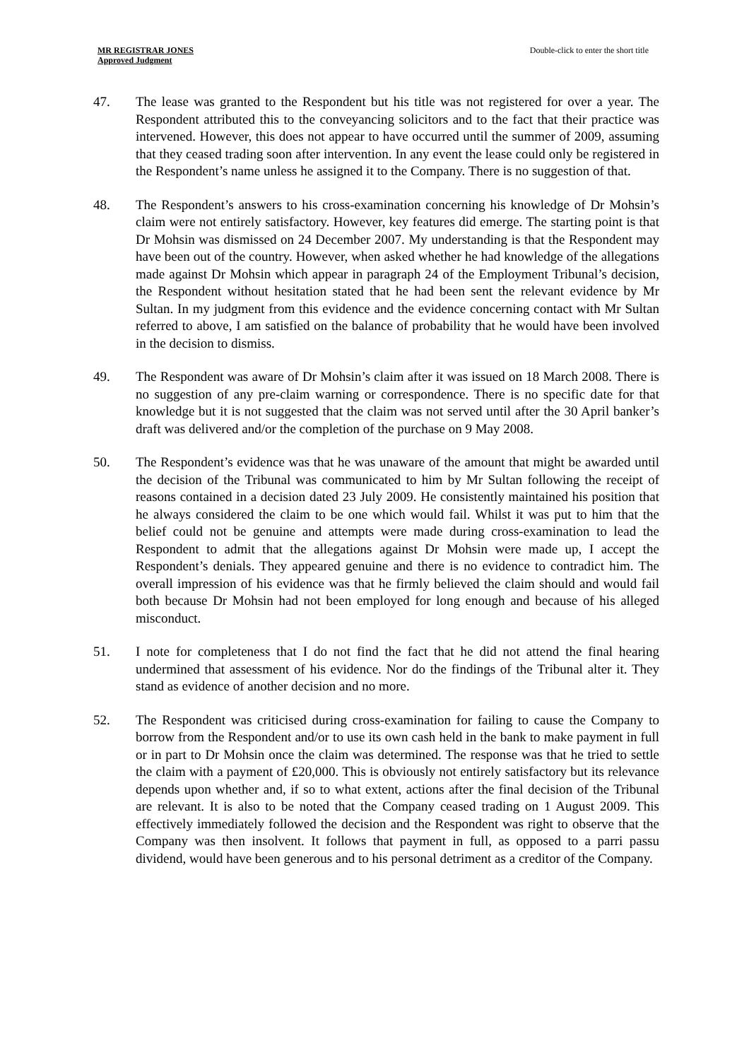MR REGISTRAR JONES
Approved Judgment
Double-click to enter the short title
47. The lease was granted to the Respondent but his title was not registered for over a year. The Respondent attributed this to the conveyancing solicitors and to the fact that their practice was intervened. However, this does not appear to have occurred until the summer of 2009, assuming that they ceased trading soon after intervention. In any event the lease could only be registered in the Respondent’s name unless he assigned it to the Company. There is no suggestion of that.
48. The Respondent’s answers to his cross-examination concerning his knowledge of Dr Mohsin’s claim were not entirely satisfactory. However, key features did emerge. The starting point is that Dr Mohsin was dismissed on 24 December 2007. My understanding is that the Respondent may have been out of the country. However, when asked whether he had knowledge of the allegations made against Dr Mohsin which appear in paragraph 24 of the Employment Tribunal’s decision, the Respondent without hesitation stated that he had been sent the relevant evidence by Mr Sultan. In my judgment from this evidence and the evidence concerning contact with Mr Sultan referred to above, I am satisfied on the balance of probability that he would have been involved in the decision to dismiss.
49. The Respondent was aware of Dr Mohsin’s claim after it was issued on 18 March 2008. There is no suggestion of any pre-claim warning or correspondence. There is no specific date for that knowledge but it is not suggested that the claim was not served until after the 30 April banker’s draft was delivered and/or the completion of the purchase on 9 May 2008.
50. The Respondent’s evidence was that he was unaware of the amount that might be awarded until the decision of the Tribunal was communicated to him by Mr Sultan following the receipt of reasons contained in a decision dated 23 July 2009. He consistently maintained his position that he always considered the claim to be one which would fail. Whilst it was put to him that the belief could not be genuine and attempts were made during cross-examination to lead the Respondent to admit that the allegations against Dr Mohsin were made up, I accept the Respondent’s denials. They appeared genuine and there is no evidence to contradict him. The overall impression of his evidence was that he firmly believed the claim should and would fail both because Dr Mohsin had not been employed for long enough and because of his alleged misconduct.
51. I note for completeness that I do not find the fact that he did not attend the final hearing undermined that assessment of his evidence. Nor do the findings of the Tribunal alter it. They stand as evidence of another decision and no more.
52. The Respondent was criticised during cross-examination for failing to cause the Company to borrow from the Respondent and/or to use its own cash held in the bank to make payment in full or in part to Dr Mohsin once the claim was determined. The response was that he tried to settle the claim with a payment of £20,000. This is obviously not entirely satisfactory but its relevance depends upon whether and, if so to what extent, actions after the final decision of the Tribunal are relevant. It is also to be noted that the Company ceased trading on 1 August 2009. This effectively immediately followed the decision and the Respondent was right to observe that the Company was then insolvent. It follows that payment in full, as opposed to a parri passu dividend, would have been generous and to his personal detriment as a creditor of the Company.